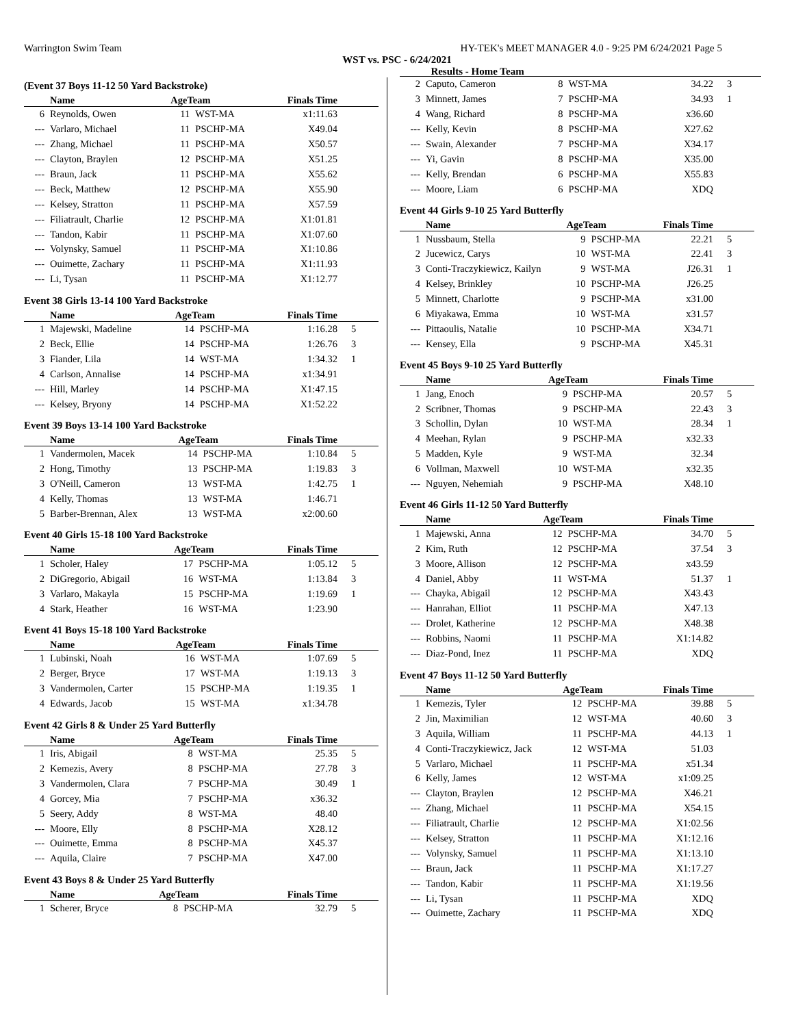Warrington Swim Team HY-TEK's MEET MANAGER 4.0 - 9:25 PM 6/24/2021 Page 5
WST vs. PSC - 6/24/2021
Results - Home Team
(Event 37 Boys 11-12 50 Yard Backstroke)
| | Name | AgeTeam | | Finals Time | |
| --- | --- | --- | --- | --- | --- |
| 6 | Reynolds, Owen | 11 | WST-MA | x1:11.63 | |
| --- | Varlaro, Michael | 11 | PSCHP-MA | X49.04 | |
| --- | Zhang, Michael | 11 | PSCHP-MA | X50.57 | |
| --- | Clayton, Braylen | 12 | PSCHP-MA | X51.25 | |
| --- | Braun, Jack | 11 | PSCHP-MA | X55.62 | |
| --- | Beck, Matthew | 12 | PSCHP-MA | X55.90 | |
| --- | Kelsey, Stratton | 11 | PSCHP-MA | X57.59 | |
| --- | Filiatrault, Charlie | 12 | PSCHP-MA | X1:01.81 | |
| --- | Tandon, Kabir | 11 | PSCHP-MA | X1:07.60 | |
| --- | Volynsky, Samuel | 11 | PSCHP-MA | X1:10.86 | |
| --- | Ouimette, Zachary | 11 | PSCHP-MA | X1:11.93 | |
| --- | Li, Tysan | 11 | PSCHP-MA | X1:12.77 | |
Event 38 Girls 13-14 100 Yard Backstroke
| | Name | AgeTeam | | Finals Time | |
| --- | --- | --- | --- | --- | --- |
| 1 | Majewski, Madeline | 14 | PSCHP-MA | 1:16.28 | 5 |
| 2 | Beck, Ellie | 14 | PSCHP-MA | 1:26.76 | 3 |
| 3 | Fiander, Lila | 14 | WST-MA | 1:34.32 | 1 |
| 4 | Carlson, Annalise | 14 | PSCHP-MA | x1:34.91 | |
| --- | Hill, Marley | 14 | PSCHP-MA | X1:47.15 | |
| --- | Kelsey, Bryony | 14 | PSCHP-MA | X1:52.22 | |
Event 39 Boys 13-14 100 Yard Backstroke
| | Name | AgeTeam | | Finals Time | |
| --- | --- | --- | --- | --- | --- |
| 1 | Vandermolen, Macek | 14 | PSCHP-MA | 1:10.84 | 5 |
| 2 | Hong, Timothy | 13 | PSCHP-MA | 1:19.83 | 3 |
| 3 | O'Neill, Cameron | 13 | WST-MA | 1:42.75 | 1 |
| 4 | Kelly, Thomas | 13 | WST-MA | 1:46.71 | |
| 5 | Barber-Brennan, Alex | 13 | WST-MA | x2:00.60 | |
Event 40 Girls 15-18 100 Yard Backstroke
| | Name | AgeTeam | | Finals Time | |
| --- | --- | --- | --- | --- | --- |
| 1 | Scholer, Haley | 17 | PSCHP-MA | 1:05.12 | 5 |
| 2 | DiGregorio, Abigail | 16 | WST-MA | 1:13.84 | 3 |
| 3 | Varlaro, Makayla | 15 | PSCHP-MA | 1:19.69 | 1 |
| 4 | Stark, Heather | 16 | WST-MA | 1:23.90 | |
Event 41 Boys 15-18 100 Yard Backstroke
| | Name | AgeTeam | | Finals Time | |
| --- | --- | --- | --- | --- | --- |
| 1 | Lubinski, Noah | 16 | WST-MA | 1:07.69 | 5 |
| 2 | Berger, Bryce | 17 | WST-MA | 1:19.13 | 3 |
| 3 | Vandermolen, Carter | 15 | PSCHP-MA | 1:19.35 | 1 |
| 4 | Edwards, Jacob | 15 | WST-MA | x1:34.78 | |
Event 42 Girls 8 & Under 25 Yard Butterfly
| | Name | AgeTeam | | Finals Time | |
| --- | --- | --- | --- | --- | --- |
| 1 | Iris, Abigail | 8 | WST-MA | 25.35 | 5 |
| 2 | Kemezis, Avery | 8 | PSCHP-MA | 27.78 | 3 |
| 3 | Vandermolen, Clara | 7 | PSCHP-MA | 30.49 | 1 |
| 4 | Gorcey, Mia | 7 | PSCHP-MA | x36.32 | |
| 5 | Seery, Addy | 8 | WST-MA | 48.40 | |
| --- | Moore, Elly | 8 | PSCHP-MA | X28.12 | |
| --- | Ouimette, Emma | 8 | PSCHP-MA | X45.37 | |
| --- | Aquila, Claire | 7 | PSCHP-MA | X47.00 | |
Event 43 Boys 8 & Under 25 Yard Butterfly
| | Name | AgeTeam | | Finals Time | |
| --- | --- | --- | --- | --- | --- |
| 1 | Scherer, Bryce | 8 | PSCHP-MA | 32.79 | 5 |
| 2 | Caputo, Cameron | 8 | WST-MA | 34.22 | 3 |
| 3 | Minnett, James | 7 | PSCHP-MA | 34.93 | 1 |
| 4 | Wang, Richard | 8 | PSCHP-MA | x36.60 | |
| --- | Kelly, Kevin | 8 | PSCHP-MA | X27.62 | |
| --- | Swain, Alexander | 7 | PSCHP-MA | X34.17 | |
| --- | Yi, Gavin | 8 | PSCHP-MA | X35.00 | |
| --- | Kelly, Brendan | 6 | PSCHP-MA | X55.83 | |
| --- | Moore, Liam | 6 | PSCHP-MA | XDQ | |
Event 44 Girls 9-10 25 Yard Butterfly
| | Name | AgeTeam | | Finals Time | |
| --- | --- | --- | --- | --- | --- |
| 1 | Nussbaum, Stella | 9 | PSCHP-MA | 22.21 | 5 |
| 2 | Jucewicz, Carys | 10 | WST-MA | 22.41 | 3 |
| 3 | Conti-Traczykiewicz, Kailyn | 9 | WST-MA | J26.31 | 1 |
| 4 | Kelsey, Brinkley | 10 | PSCHP-MA | J26.25 | |
| 5 | Minnett, Charlotte | 9 | PSCHP-MA | x31.00 | |
| 6 | Miyakawa, Emma | 10 | WST-MA | x31.57 | |
| --- | Pittaoulis, Natalie | 10 | PSCHP-MA | X34.71 | |
| --- | Kensey, Ella | 9 | PSCHP-MA | X45.31 | |
Event 45 Boys 9-10 25 Yard Butterfly
| | Name | AgeTeam | | Finals Time | |
| --- | --- | --- | --- | --- | --- |
| 1 | Jang, Enoch | 9 | PSCHP-MA | 20.57 | 5 |
| 2 | Scribner, Thomas | 9 | PSCHP-MA | 22.43 | 3 |
| 3 | Schollin, Dylan | 10 | WST-MA | 28.34 | 1 |
| 4 | Meehan, Rylan | 9 | PSCHP-MA | x32.33 | |
| 5 | Madden, Kyle | 9 | WST-MA | 32.34 | |
| 6 | Vollman, Maxwell | 10 | WST-MA | x32.35 | |
| --- | Nguyen, Nehemiah | 9 | PSCHP-MA | X48.10 | |
Event 46 Girls 11-12 50 Yard Butterfly
| | Name | AgeTeam | | Finals Time | |
| --- | --- | --- | --- | --- | --- |
| 1 | Majewski, Anna | 12 | PSCHP-MA | 34.70 | 5 |
| 2 | Kim, Ruth | 12 | PSCHP-MA | 37.54 | 3 |
| 3 | Moore, Allison | 12 | PSCHP-MA | x43.59 | |
| 4 | Daniel, Abby | 11 | WST-MA | 51.37 | 1 |
| --- | Chayka, Abigail | 12 | PSCHP-MA | X43.43 | |
| --- | Hanrahan, Elliot | 11 | PSCHP-MA | X47.13 | |
| --- | Drolet, Katherine | 12 | PSCHP-MA | X48.38 | |
| --- | Robbins, Naomi | 11 | PSCHP-MA | X1:14.82 | |
| --- | Diaz-Pond, Inez | 11 | PSCHP-MA | XDQ | |
Event 47 Boys 11-12 50 Yard Butterfly
| | Name | AgeTeam | | Finals Time | |
| --- | --- | --- | --- | --- | --- |
| 1 | Kemezis, Tyler | 12 | PSCHP-MA | 39.88 | 5 |
| 2 | Jin, Maximilian | 12 | WST-MA | 40.60 | 3 |
| 3 | Aquila, William | 11 | PSCHP-MA | 44.13 | 1 |
| 4 | Conti-Traczykiewicz, Jack | 12 | WST-MA | 51.03 | |
| 5 | Varlaro, Michael | 11 | PSCHP-MA | x51.34 | |
| 6 | Kelly, James | 12 | WST-MA | x1:09.25 | |
| --- | Clayton, Braylen | 12 | PSCHP-MA | X46.21 | |
| --- | Zhang, Michael | 11 | PSCHP-MA | X54.15 | |
| --- | Filiatrault, Charlie | 12 | PSCHP-MA | X1:02.56 | |
| --- | Kelsey, Stratton | 11 | PSCHP-MA | X1:12.16 | |
| --- | Volynsky, Samuel | 11 | PSCHP-MA | X1:13.10 | |
| --- | Braun, Jack | 11 | PSCHP-MA | X1:17.27 | |
| --- | Tandon, Kabir | 11 | PSCHP-MA | X1:19.56 | |
| --- | Li, Tysan | 11 | PSCHP-MA | XDQ | |
| --- | Ouimette, Zachary | 11 | PSCHP-MA | XDQ | |